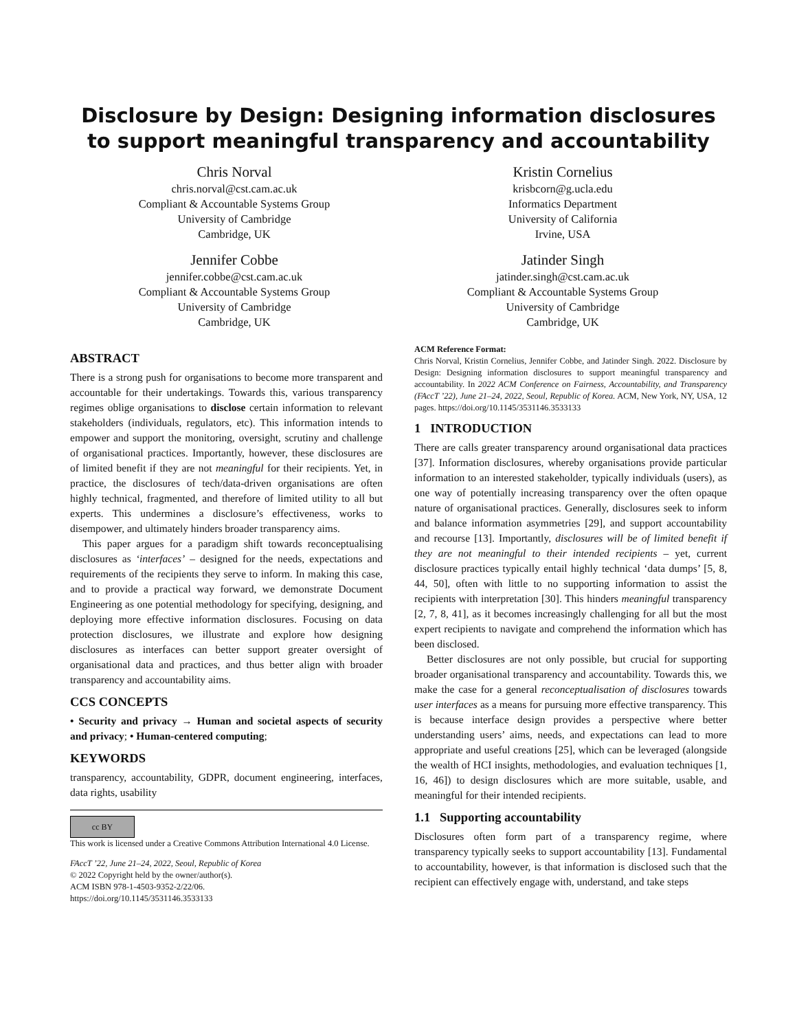Disclosure by Design: Designing information disclosures to support meaningful transparency and accountability
Chris Norval
chris.norval@cst.cam.ac.uk
Compliant & Accountable Systems Group
University of Cambridge
Cambridge, UK
Kristin Cornelius
krisbcorn@g.ucla.edu
Informatics Department
University of California
Irvine, USA
Jennifer Cobbe
jennifer.cobbe@cst.cam.ac.uk
Compliant & Accountable Systems Group
University of Cambridge
Cambridge, UK
Jatinder Singh
jatinder.singh@cst.cam.ac.uk
Compliant & Accountable Systems Group
University of Cambridge
Cambridge, UK
ABSTRACT
There is a strong push for organisations to become more transparent and accountable for their undertakings. Towards this, various transparency regimes oblige organisations to disclose certain information to relevant stakeholders (individuals, regulators, etc). This information intends to empower and support the monitoring, oversight, scrutiny and challenge of organisational practices. Importantly, however, these disclosures are of limited benefit if they are not meaningful for their recipients. Yet, in practice, the disclosures of tech/data-driven organisations are often highly technical, fragmented, and therefore of limited utility to all but experts. This undermines a disclosure’s effectiveness, works to disempower, and ultimately hinders broader transparency aims.
This paper argues for a paradigm shift towards reconceptualising disclosures as ‘interfaces’ – designed for the needs, expectations and requirements of the recipients they serve to inform. In making this case, and to provide a practical way forward, we demonstrate Document Engineering as one potential methodology for specifying, designing, and deploying more effective information disclosures. Focusing on data protection disclosures, we illustrate and explore how designing disclosures as interfaces can better support greater oversight of organisational data and practices, and thus better align with broader transparency and accountability aims.
CCS CONCEPTS
• Security and privacy → Human and societal aspects of security and privacy; • Human-centered computing;
KEYWORDS
transparency, accountability, GDPR, document engineering, interfaces, data rights, usability
cc BY
This work is licensed under a Creative Commons Attribution International 4.0 License.
FAccT ’22, June 21–24, 2022, Seoul, Republic of Korea
© 2022 Copyright held by the owner/author(s).
ACM ISBN 978-1-4503-9352-2/22/06.
https://doi.org/10.1145/3531146.3533133
ACM Reference Format:
Chris Norval, Kristin Cornelius, Jennifer Cobbe, and Jatinder Singh. 2022. Disclosure by Design: Designing information disclosures to support meaningful transparency and accountability. In 2022 ACM Conference on Fairness, Accountability, and Transparency (FAccT ’22), June 21–24, 2022, Seoul, Republic of Korea. ACM, New York, NY, USA, 12 pages. https://doi.org/10.1145/3531146.3533133
1 INTRODUCTION
There are calls greater transparency around organisational data practices [37]. Information disclosures, whereby organisations provide particular information to an interested stakeholder, typically individuals (users), as one way of potentially increasing transparency over the often opaque nature of organisational practices. Generally, disclosures seek to inform and balance information asymmetries [29], and support accountability and recourse [13]. Importantly, disclosures will be of limited benefit if they are not meaningful to their intended recipients – yet, current disclosure practices typically entail highly technical ‘data dumps’ [5, 8, 44, 50], often with little to no supporting information to assist the recipients with interpretation [30]. This hinders meaningful transparency [2, 7, 8, 41], as it becomes increasingly challenging for all but the most expert recipients to navigate and comprehend the information which has been disclosed.
Better disclosures are not only possible, but crucial for supporting broader organisational transparency and accountability. Towards this, we make the case for a general reconceptualisation of disclosures towards user interfaces as a means for pursuing more effective transparency. This is because interface design provides a perspective where better understanding users’ aims, needs, and expectations can lead to more appropriate and useful creations [25], which can be leveraged (alongside the wealth of HCI insights, methodologies, and evaluation techniques [1, 16, 46]) to design disclosures which are more suitable, usable, and meaningful for their intended recipients.
1.1 Supporting accountability
Disclosures often form part of a transparency regime, where transparency typically seeks to support accountability [13]. Fundamental to accountability, however, is that information is disclosed such that the recipient can effectively engage with, understand, and take steps